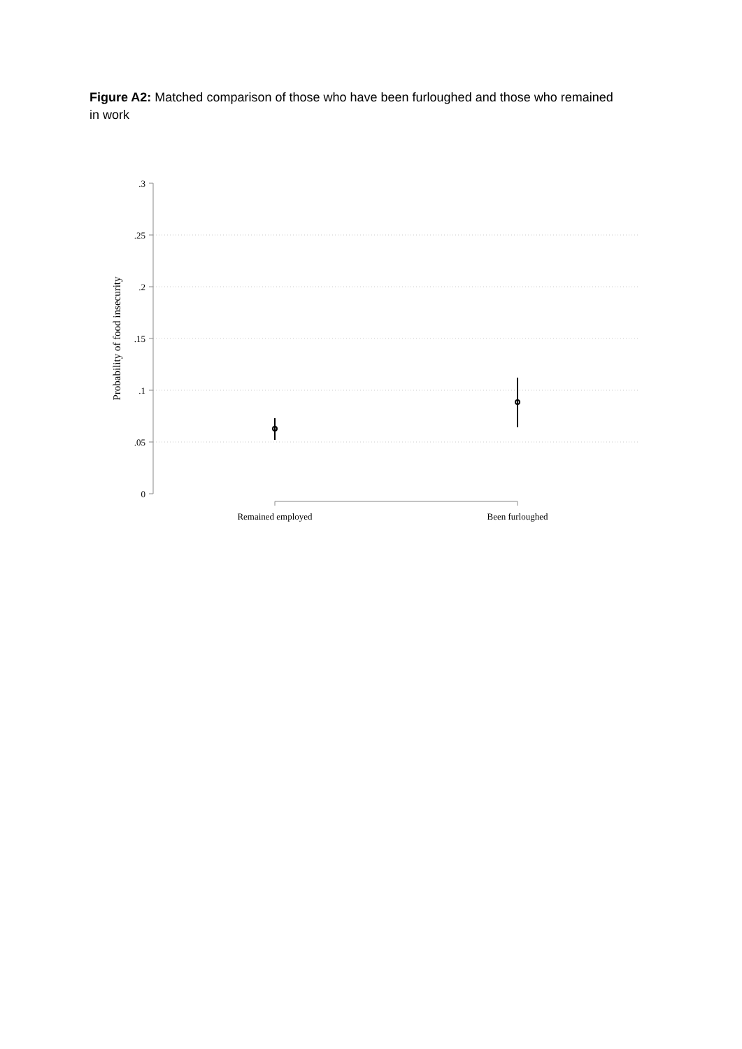Figure A2: Matched comparison of those who have been furloughed and those who remained in work
.3
.25
.2
.15
.1
.05
0
Remained employed
Been furloughed
Probability of food insecurity